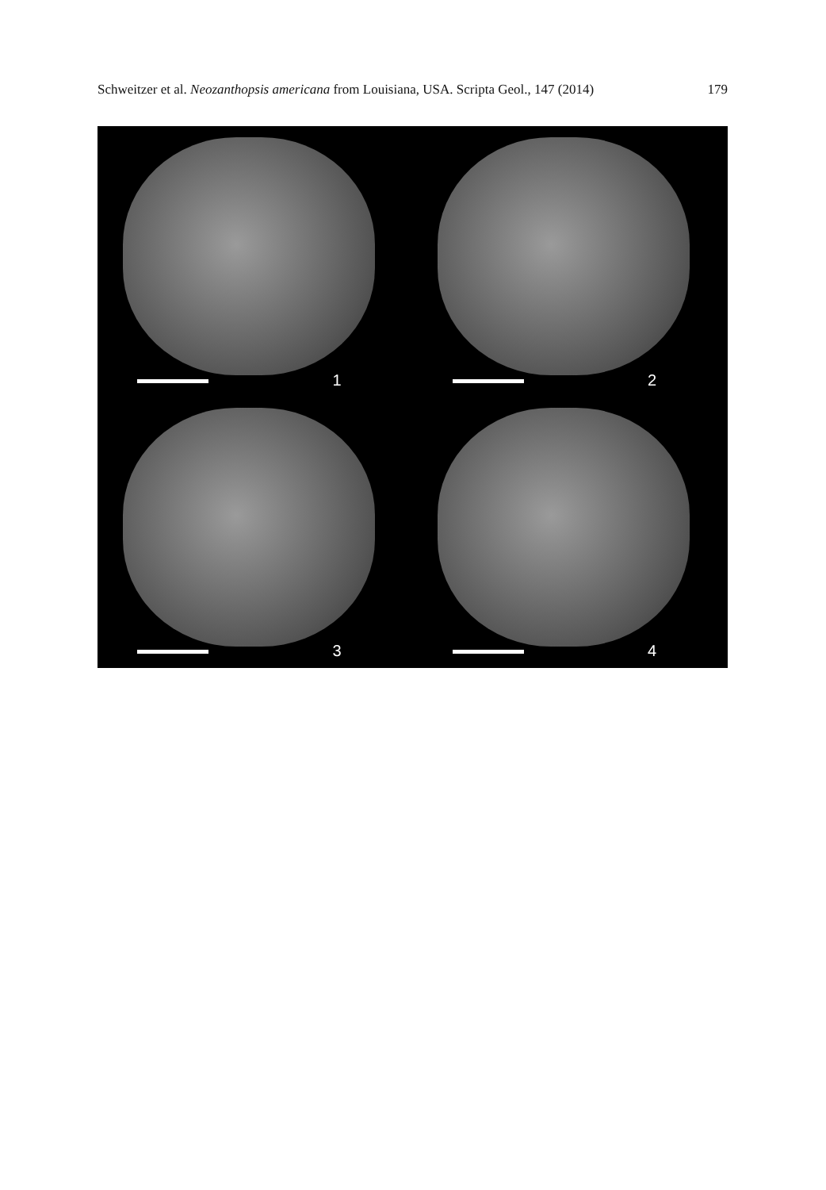Schweitzer et al. Neozanthopsis americana from Louisiana, USA. Scripta Geol., 147 (2014) 179
1
2
3
4